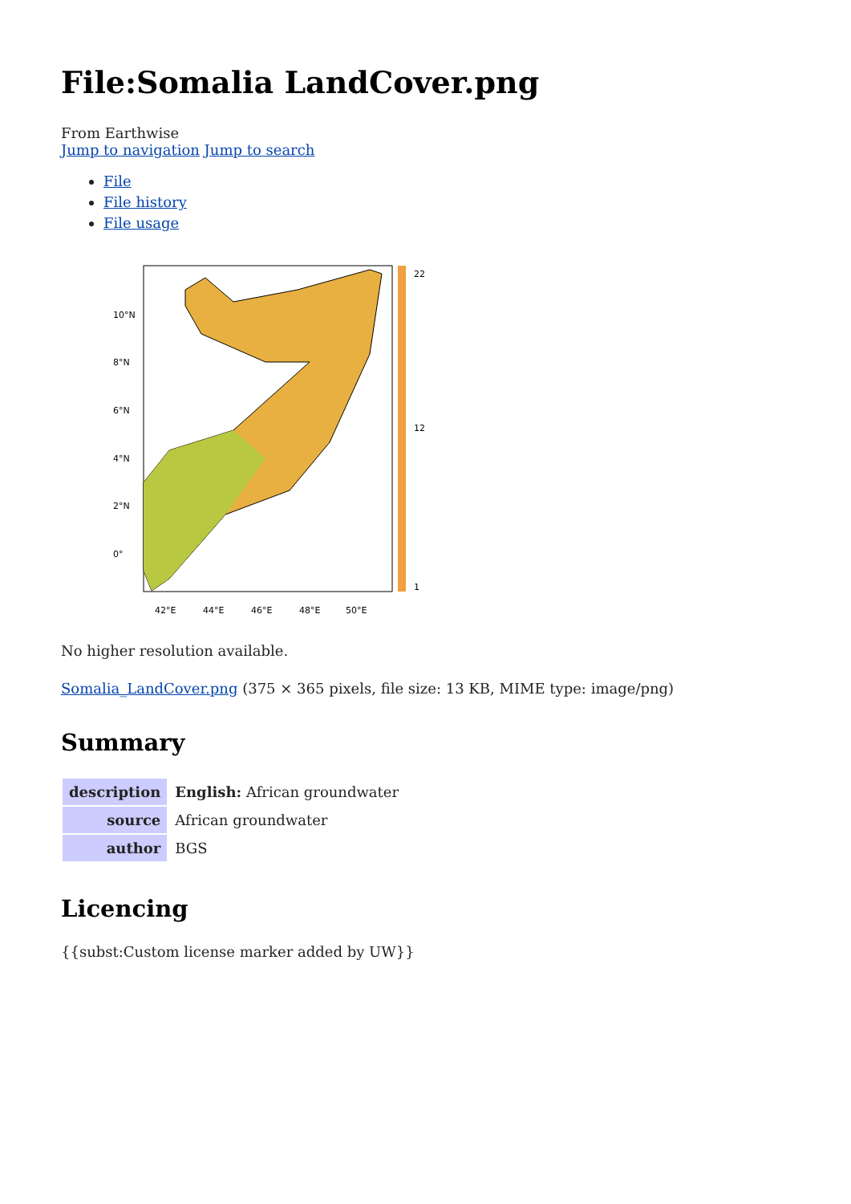File:Somalia LandCover.png
From Earthwise
Jump to navigation Jump to search
File
File history
File usage
10°N
8°N
6°N
4°N
2°N
0°
42°E
44°E
46°E
48°E
50°E
22
12
1
No higher resolution available.
Somalia_LandCover.png (375 × 365 pixels, file size: 13 KB, MIME type: image/png)
Summary
| description | English: African groundwater |
| source | African groundwater |
| author | BGS |
Licencing
{{subst:Custom license marker added by UW}}